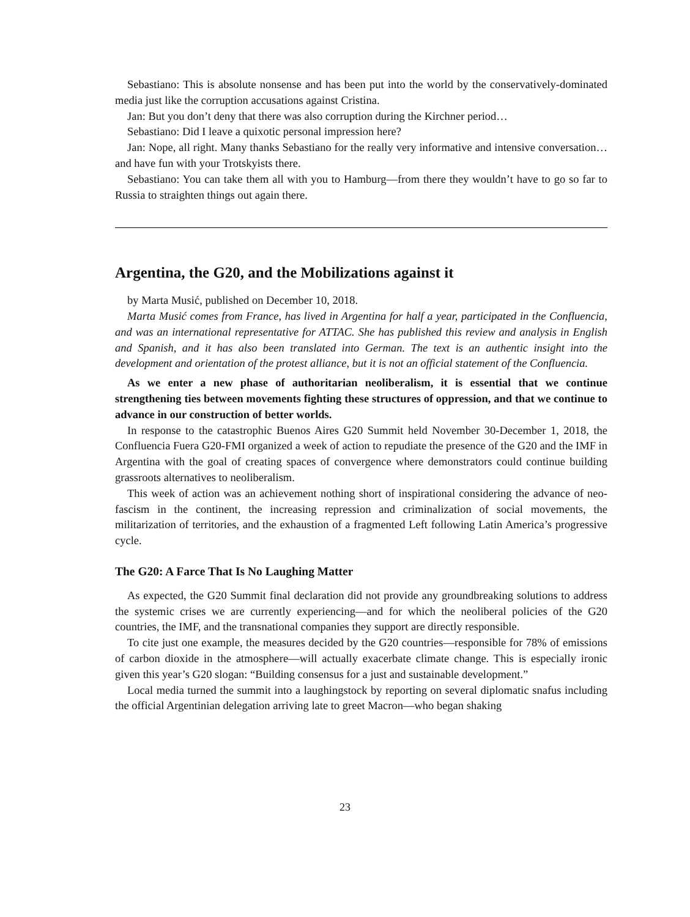Sebastiano: This is absolute nonsense and has been put into the world by the conservatively-dominated media just like the corruption accusations against Cristina.
Jan: But you don’t deny that there was also corruption during the Kirchner period…
Sebastiano: Did I leave a quixotic personal impression here?
Jan: Nope, all right. Many thanks Sebastiano for the really very informative and intensive conversation… and have fun with your Trotskyists there.
Sebastiano: You can take them all with you to Hamburg—from there they wouldn’t have to go so far to Russia to straighten things out again there.
Argentina, the G20, and the Mobilizations against it
by Marta Musić, published on December 10, 2018.
Marta Musić comes from France, has lived in Argentina for half a year, participated in the Confluencia, and was an international representative for ATTAC. She has published this review and analysis in English and Spanish, and it has also been translated into German. The text is an authentic insight into the development and orientation of the protest alliance, but it is not an official statement of the Confluencia.
As we enter a new phase of authoritarian neoliberalism, it is essential that we continue strengthening ties between movements fighting these structures of oppression, and that we continue to advance in our construction of better worlds.
In response to the catastrophic Buenos Aires G20 Summit held November 30-December 1, 2018, the Confluencia Fuera G20-FMI organized a week of action to repudiate the presence of the G20 and the IMF in Argentina with the goal of creating spaces of convergence where demonstrators could continue building grassroots alternatives to neoliberalism.
This week of action was an achievement nothing short of inspirational considering the advance of neo-fascism in the continent, the increasing repression and criminalization of social movements, the militarization of territories, and the exhaustion of a fragmented Left following Latin America’s progressive cycle.
The G20: A Farce That Is No Laughing Matter
As expected, the G20 Summit final declaration did not provide any groundbreaking solutions to address the systemic crises we are currently experiencing—and for which the neoliberal policies of the G20 countries, the IMF, and the transnational companies they support are directly responsible.
To cite just one example, the measures decided by the G20 countries—responsible for 78% of emissions of carbon dioxide in the atmosphere—will actually exacerbate climate change. This is especially ironic given this year’s G20 slogan: “Building consensus for a just and sustainable development.”
Local media turned the summit into a laughingstock by reporting on several diplomatic snafus including the official Argentinian delegation arriving late to greet Macron—who began shaking
23